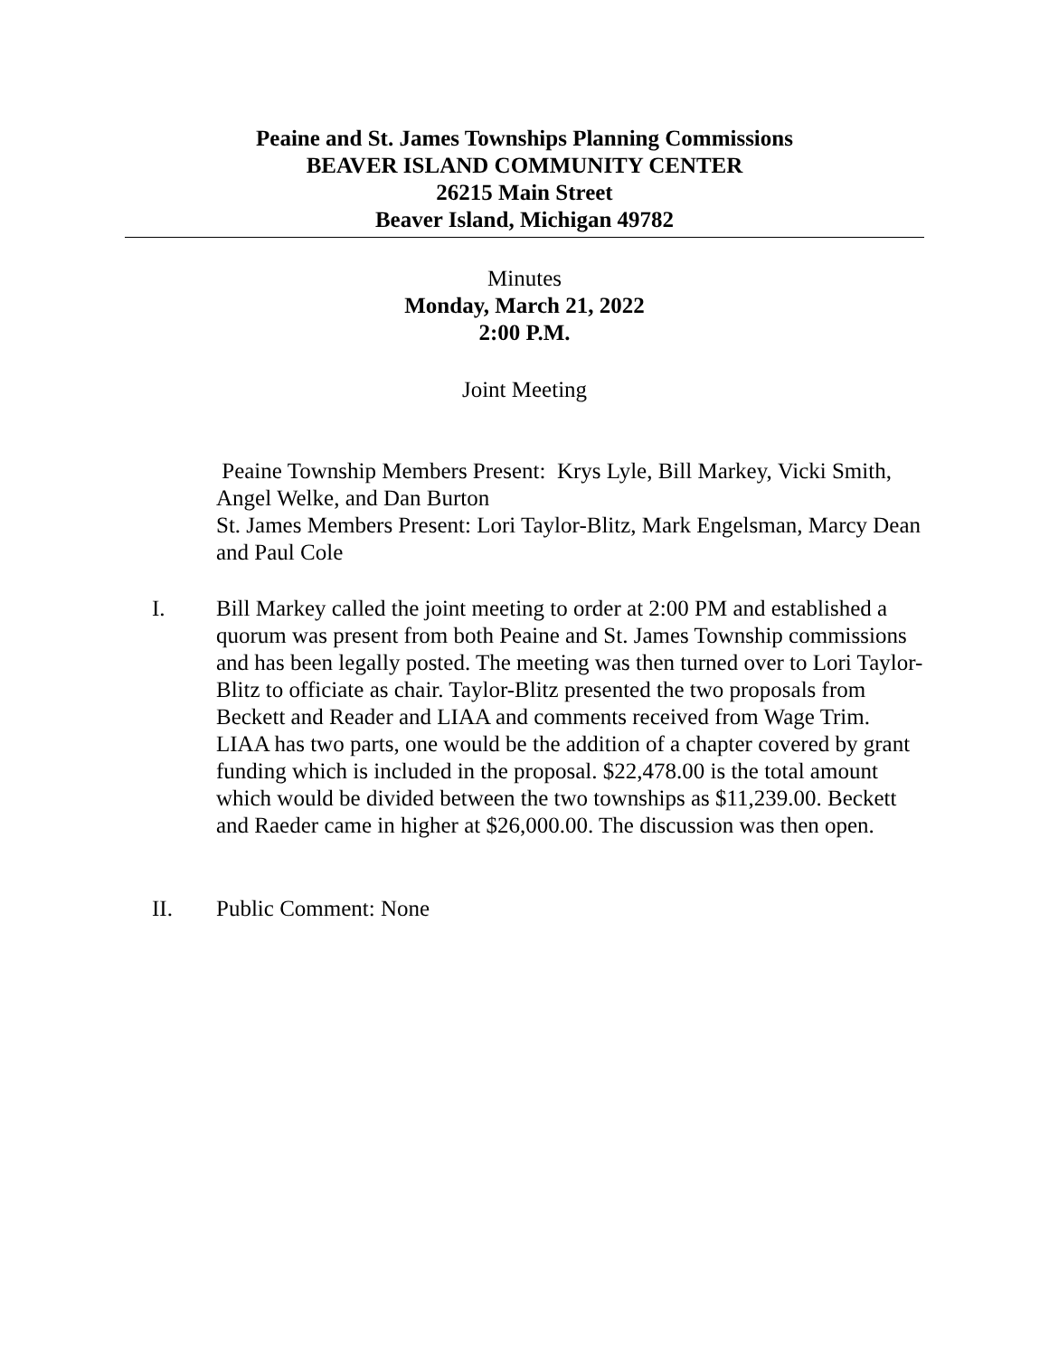Peaine and St. James Townships Planning Commissions
BEAVER ISLAND COMMUNITY CENTER
26215 Main Street
Beaver Island, Michigan 49782
Minutes
Monday, March 21, 2022
2:00 P.M.
Joint Meeting
Peaine Township Members Present: Krys Lyle, Bill Markey, Vicki Smith, Angel Welke, and Dan Burton
St. James Members Present: Lori Taylor-Blitz, Mark Engelsman, Marcy Dean and Paul Cole
I. Bill Markey called the joint meeting to order at 2:00 PM and established a quorum was present from both Peaine and St. James Township commissions and has been legally posted. The meeting was then turned over to Lori Taylor-Blitz to officiate as chair. Taylor-Blitz presented the two proposals from Beckett and Reader and LIAA and comments received from Wage Trim. LIAA has two parts, one would be the addition of a chapter covered by grant funding which is included in the proposal. $22,478.00 is the total amount which would be divided between the two townships as $11,239.00. Beckett and Raeder came in higher at $26,000.00. The discussion was then open.
II. Public Comment: None